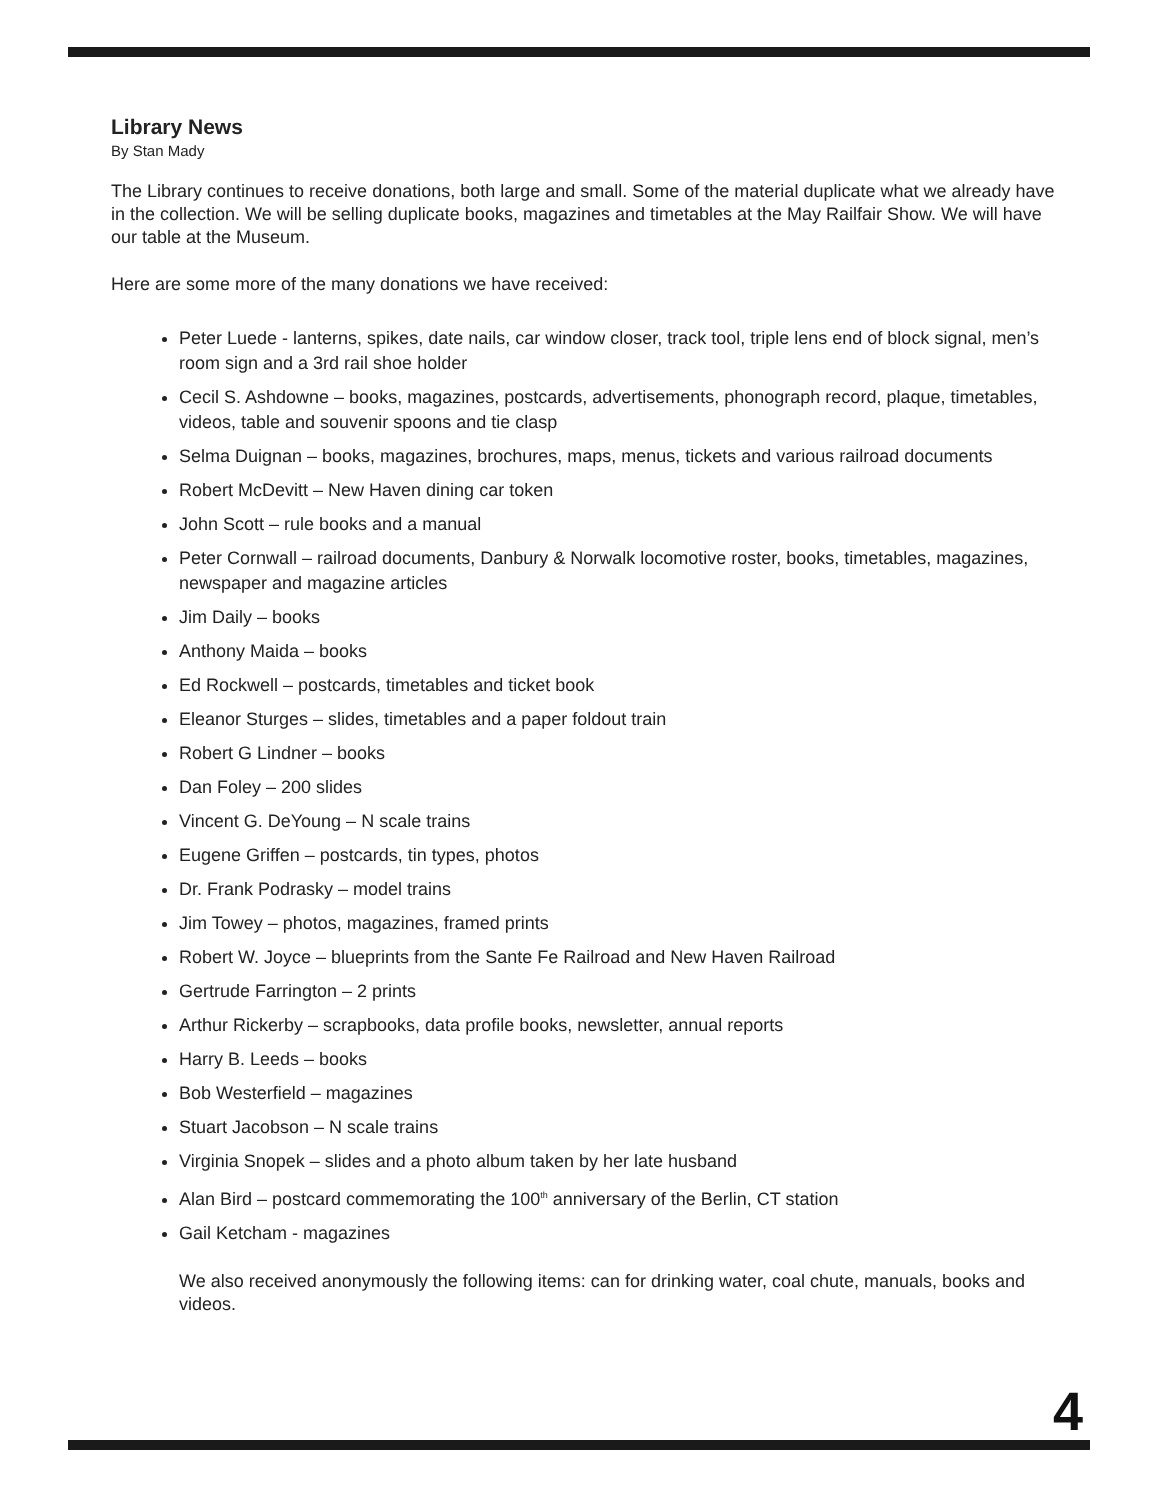Library News
By Stan Mady
The Library continues to receive donations, both large and small. Some of the material duplicate what we already have in the collection. We will be selling duplicate books, magazines and timetables at the May Railfair Show. We will have our table at the Museum.
Here are some more of the many donations we have received:
Peter Luede - lanterns, spikes, date nails, car window closer, track tool, triple lens end of block signal, men’s room sign and a 3rd rail shoe holder
Cecil S. Ashdowne – books, magazines, postcards, advertisements, phonograph record, plaque, timetables, videos, table and souvenir spoons and tie clasp
Selma Duignan – books, magazines, brochures, maps, menus, tickets and various railroad documents
Robert McDevitt – New Haven dining car token
John Scott – rule books and a manual
Peter Cornwall – railroad documents, Danbury & Norwalk locomotive roster, books, timetables, magazines, newspaper and magazine articles
Jim Daily – books
Anthony Maida – books
Ed Rockwell – postcards, timetables and ticket book
Eleanor Sturges – slides, timetables and a paper foldout train
Robert G Lindner – books
Dan Foley – 200 slides
Vincent G. DeYoung – N scale trains
Eugene Griffen – postcards, tin types, photos
Dr. Frank Podrasky – model trains
Jim Towey – photos, magazines, framed prints
Robert W. Joyce – blueprints from the Sante Fe Railroad and New Haven Railroad
Gertrude Farrington – 2 prints
Arthur Rickerby – scrapbooks, data profile books, newsletter, annual reports
Harry B. Leeds – books
Bob Westerfield – magazines
Stuart Jacobson – N scale trains
Virginia Snopek – slides and a photo album taken by her late husband
Alan Bird – postcard commemorating the 100<sup>th</sup> anniversary of the Berlin, CT station
Gail Ketcham - magazines
We also received anonymously the following items: can for drinking water, coal chute, manuals, books and videos.
4